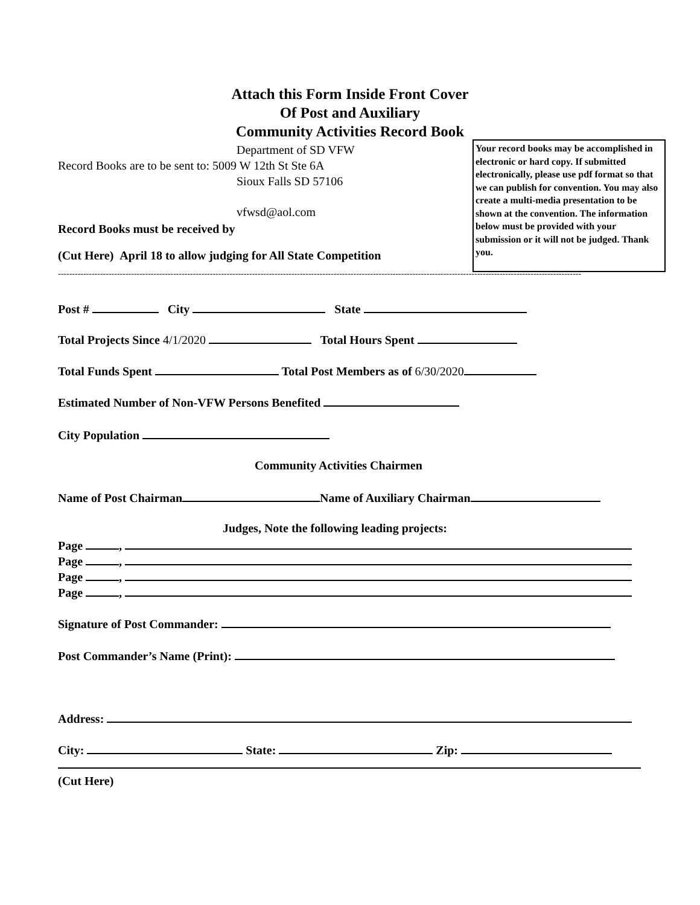Attach this Form Inside Front Cover
Of Post and Auxiliary
Community Activities Record Book
Department of SD VFW
Record Books are to be sent to: 5009 W 12th St Ste 6A
Sioux Falls SD 57106
vfwsd@aol.com
Your record books may be accomplished in electronic or hard copy. If submitted electronically, please use pdf format so that we can publish for convention. You may also create a multi-media presentation to be shown at the convention. The information below must be provided with your submission or it will not be judged. Thank you.
Record Books must be received by
(Cut Here) April 18 to allow judging for All State Competition
------------------------------------------------------------------------------------------------------------------------------------------------------------------------------------------
Post # City State
Total Projects Since 4/1/2020 Total Hours Spent
Total Funds Spent Total Post Members as of 6/30/2020
Estimated Number of Non-VFW Persons Benefited
City Population
Community Activities Chairmen
Name of Post Chairman Name of Auxiliary Chairman
Judges, Note the following leading projects:
Page ,
Page ,
Page ,
Page ,
Signature of Post Commander:
Post Commander’s Name (Print):
Address:
City: State: Zip:
(Cut Here)